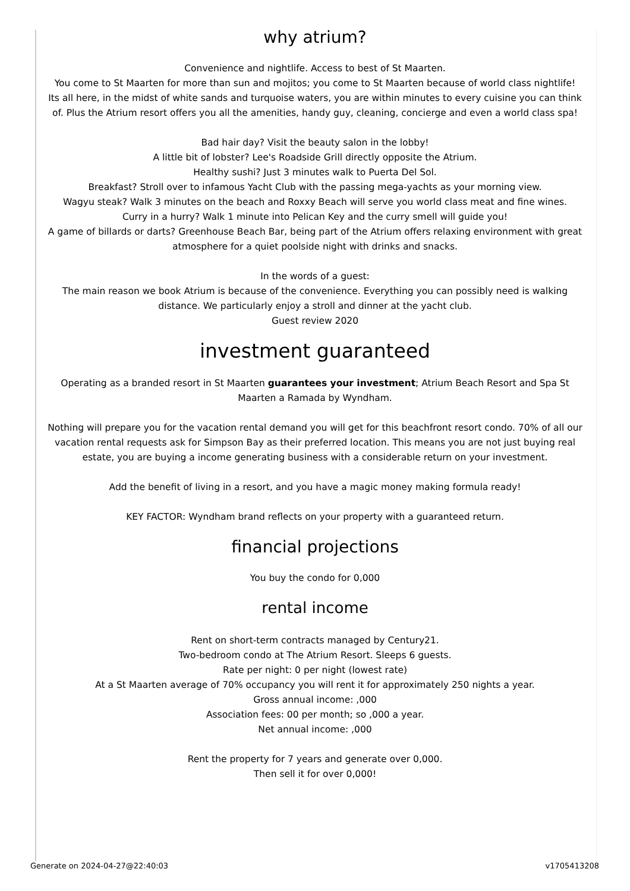why atrium?
Convenience and nightlife. Access to best of St Maarten.
You come to St Maarten for more than sun and mojitos; you come to St Maarten because of world class nightlife! Its all here, in the midst of white sands and turquoise waters, you are within minutes to every cuisine you can think of. Plus the Atrium resort offers you all the amenities, handy guy, cleaning, concierge and even a world class spa!
Bad hair day? Visit the beauty salon in the lobby!
A little bit of lobster? Lee's Roadside Grill directly opposite the Atrium.
Healthy sushi? Just 3 minutes walk to Puerta Del Sol.
Breakfast? Stroll over to infamous Yacht Club with the passing mega-yachts as your morning view.
Wagyu steak? Walk 3 minutes on the beach and Roxxy Beach will serve you world class meat and fine wines.
Curry in a hurry? Walk 1 minute into Pelican Key and the curry smell will guide you!
A game of billards or darts? Greenhouse Beach Bar, being part of the Atrium offers relaxing environment with great atmosphere for a quiet poolside night with drinks and snacks.
In the words of a guest:
The main reason we book Atrium is because of the convenience. Everything you can possibly need is walking distance. We particularly enjoy a stroll and dinner at the yacht club.
Guest review 2020
investment guaranteed
Operating as a branded resort in St Maarten guarantees your investment; Atrium Beach Resort and Spa St Maarten a Ramada by Wyndham.
Nothing will prepare you for the vacation rental demand you will get for this beachfront resort condo. 70% of all our vacation rental requests ask for Simpson Bay as their preferred location. This means you are not just buying real estate, you are buying a income generating business with a considerable return on your investment.
Add the benefit of living in a resort, and you have a magic money making formula ready!
KEY FACTOR: Wyndham brand reflects on your property with a guaranteed return.
financial projections
You buy the condo for 0,000
rental income
Rent on short-term contracts managed by Century21.
Two-bedroom condo at The Atrium Resort. Sleeps 6 guests.
Rate per night: 0 per night (lowest rate)
At a St Maarten average of 70% occupancy you will rent it for approximately 250 nights a year.
Gross annual income: ,000
Association fees: 00 per month; so ,000 a year.
Net annual income: ,000
Rent the property for 7 years and generate over 0,000.
Then sell it for over 0,000!
Generate on 2024-04-27@22:40:03
v1705413208